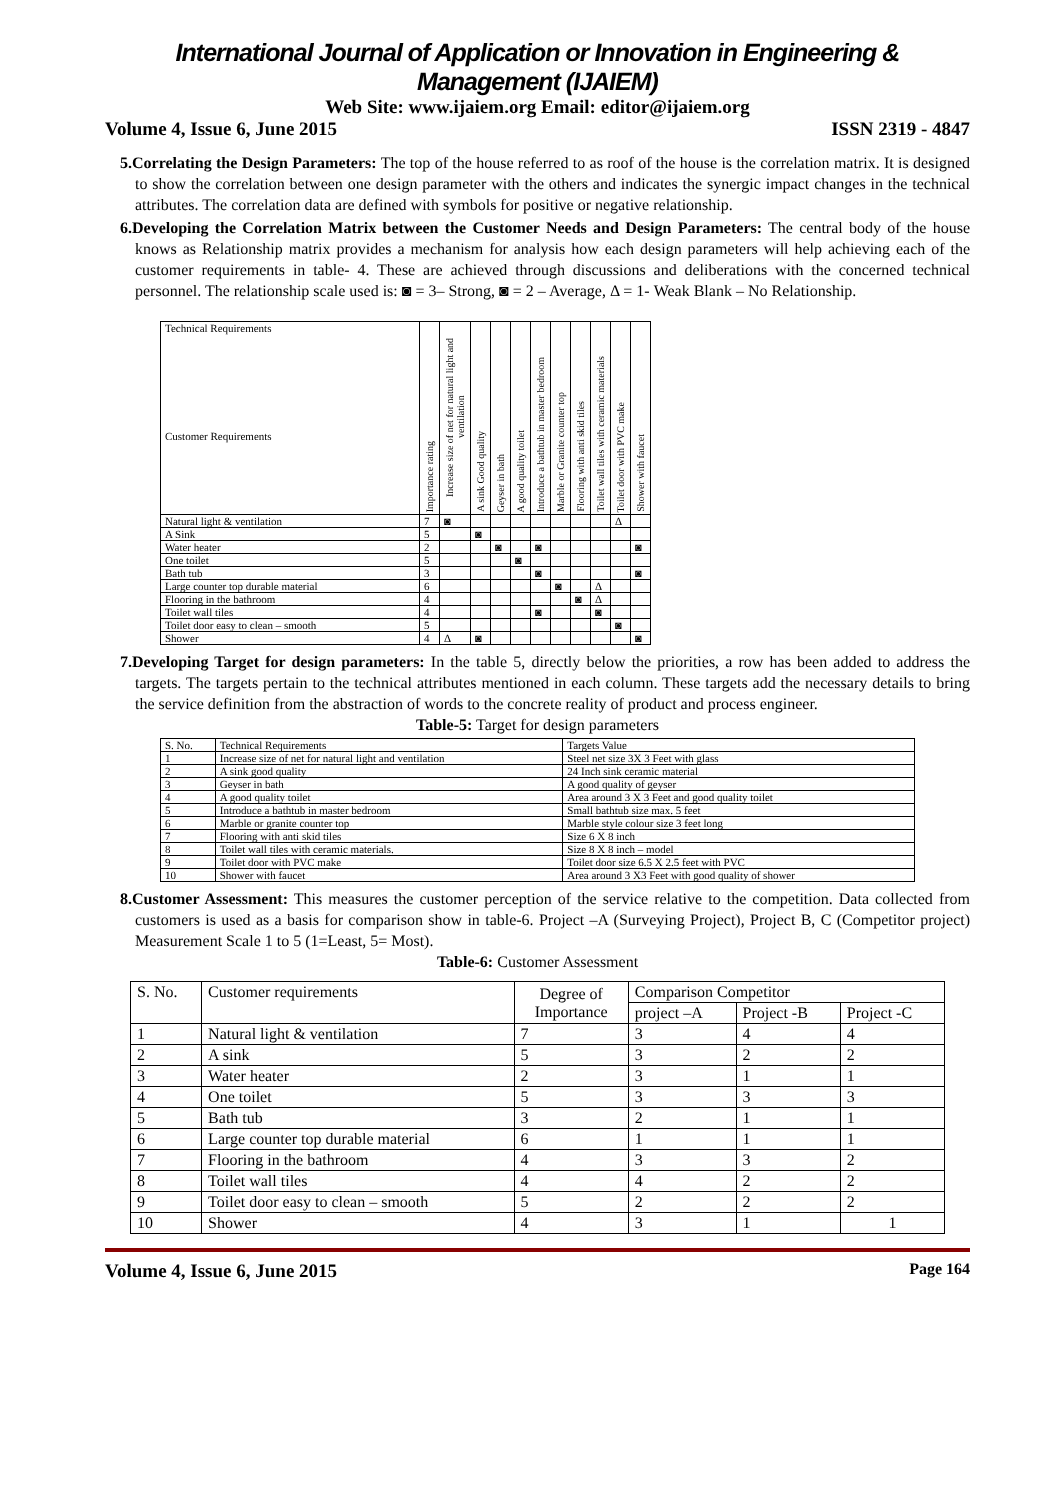International Journal of Application or Innovation in Engineering & Management (IJAIEM)
Web Site: www.ijaiem.org Email: editor@ijaiem.org
Volume 4, Issue 6, June 2015 ISSN 2319 - 4847
5.Correlating the Design Parameters: The top of the house referred to as roof of the house is the correlation matrix. It is designed to show the correlation between one design parameter with the others and indicates the synergic impact changes in the technical attributes. The correlation data are defined with symbols for positive or negative relationship.
6.Developing the Correlation Matrix between the Customer Needs and Design Parameters: The central body of the house knows as Relationship matrix provides a mechanism for analysis how each design parameters will help achieving each of the customer requirements in table- 4. These are achieved through discussions and deliberations with the concerned technical personnel. The relationship scale used is: ◙ = 3– Strong, ◙ = 2 – Average, Δ = 1- Weak Blank – No Relationship.
| Technical Requirements Customer Requirements | Importance rating | Increase size of net for natural light and ventilation | A sink Good quality | Geyser in bath | A good quality toilet | Introduce a bathtub in master bedroom | Marble or Granite counter top | Flooring with anti skid tiles | Toilet wall tiles with ceramic materials | Toilet door with PVC make | Shower with faucet |
| --- | --- | --- | --- | --- | --- | --- | --- | --- | --- | --- | --- |
| Natural light & ventilation | 7 | ◙ | | | | | | | | Δ | |
| A Sink | 5 | | ◙ | | | | | | | | |
| Water heater | 2 | | | ◙ | | ◙ | | | | | ◙ |
| One toilet | 5 | | | | ◙ | | | | | | |
| Bath tub | 3 | | | | | ◙ | | | | | ◙ |
| Large counter top durable material | 6 | | | | | | ◙ | | Δ | | |
| Flooring in the bathroom | 4 | | | | | | | ◙ | Δ | | |
| Toilet wall tiles | 4 | | | | | ◙ | | | ◙ | | |
| Toilet door easy to clean – smooth | 5 | | | | | | | | | ◙ | |
| Shower | 4 | Δ | ◙ | | | | | | | | ◙ |
7.Developing Target for design parameters: In the table 5, directly below the priorities, a row has been added to address the targets. The targets pertain to the technical attributes mentioned in each column. These targets add the necessary details to bring the service definition from the abstraction of words to the concrete reality of product and process engineer.
Table-5: Target for design parameters
| S. No. | Technical Requirements | Targets Value |
| 1 | Increase size of net for natural light and ventilation | Steel net size 3X 3 Feet with glass |
| 2 | A sink good quality | 24 Inch sink ceramic material |
| 3 | Geyser in bath | A good quality of geyser |
| 4 | A good quality toilet | Area around 3 X 3 Feet and good quality toilet |
| 5 | Introduce a bathtub in master bedroom | Small bathtub size max. 5 feet |
| 6 | Marble or granite counter top | Marble style colour size 3 feet long |
| 7 | Flooring with anti skid tiles | Size 6 X 8 inch |
| 8 | Toilet wall tiles with ceramic materials. | Size 8 X 8 inch – model |
| 9 | Toilet door with PVC make | Toilet door size 6.5 X 2.5 feet with PVC |
| 10 | Shower with faucet | Area around 3 X3 Feet with good quality of shower |
8.Customer Assessment: This measures the customer perception of the service relative to the competition. Data collected from customers is used as a basis for comparison show in table-6. Project –A (Surveying Project), Project B, C (Competitor project) Measurement Scale 1 to 5 (1=Least, 5= Most).
Table-6: Customer Assessment
| S. No. | Customer requirements | Degree of Importance | Comparison Competitor | | |
| | | | project –A | Project -B | Project -C |
| 1 | Natural light & ventilation | 7 | 3 | 4 | 4 |
| 2 | A sink | 5 | 3 | 2 | 2 |
| 3 | Water heater | 2 | 3 | 1 | 1 |
| 4 | One toilet | 5 | 3 | 3 | 3 |
| 5 | Bath tub | 3 | 2 | 1 | 1 |
| 6 | Large counter top durable material | 6 | 1 | 1 | 1 |
| 7 | Flooring in the bathroom | 4 | 3 | 3 | 2 |
| 8 | Toilet wall tiles | 4 | 4 | 2 | 2 |
| 9 | Toilet door easy to clean – smooth | 5 | 2 | 2 | 2 |
| 10 | Shower | 4 | 3 | 1 | 1 |
Volume 4, Issue 6, June 2015 Page 164